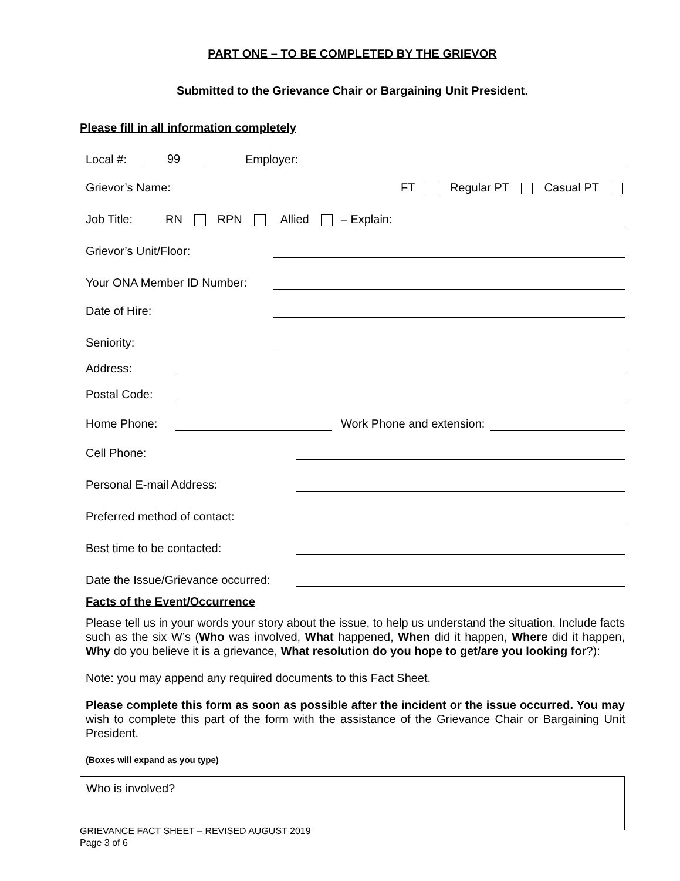PART ONE – TO BE COMPLETED BY THE GRIEVOR
Submitted to the Grievance Chair or Bargaining Unit President.
Please fill in all information completely
Local #: 99 Employer:
Grievor’s Name: FT Regular PT Casual PT
Job Title: RN RPN Allied – Explain:
Grievor’s Unit/Floor:
Your ONA Member ID Number:
Date of Hire:
Seniority:
Address:
Postal Code:
Home Phone: Work Phone and extension:
Cell Phone:
Personal E-mail Address:
Preferred method of contact:
Best time to be contacted:
Date the Issue/Grievance occurred:
Facts of the Event/Occurrence
Please tell us in your words your story about the issue, to help us understand the situation. Include facts such as the six W’s (Who was involved, What happened, When did it happen, Where did it happen, Why do you believe it is a grievance, What resolution do you hope to get/are you looking for?):
Note: you may append any required documents to this Fact Sheet.
Please complete this form as soon as possible after the incident or the issue occurred. You may wish to complete this part of the form with the assistance of the Grievance Chair or Bargaining Unit President.
(Boxes will expand as you type)
Who is involved?
GRIEVANCE FACT SHEET – REVISED AUGUST 2019
Page 3 of 6